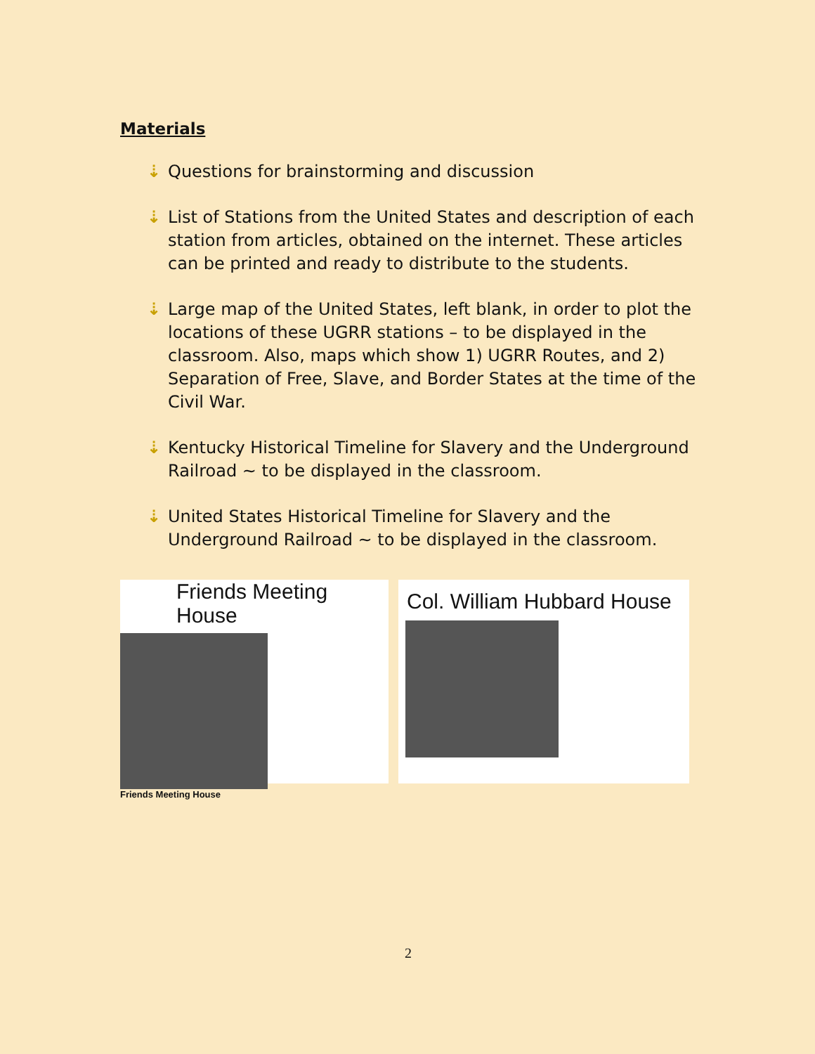Materials
⇣ Questions for brainstorming and discussion
⇣ List of Stations from the United States and description of each station from articles, obtained on the internet. These articles can be printed and ready to distribute to the students.
⇣ Large map of the United States, left blank, in order to plot the locations of these UGRR stations – to be displayed in the classroom. Also, maps which show 1) UGRR Routes, and 2) Separation of Free, Slave, and Border States at the time of the Civil War.
⇣ Kentucky Historical Timeline for Slavery and the Underground Railroad ~ to be displayed in the classroom.
⇣ United States Historical Timeline for Slavery and the Underground Railroad ~ to be displayed in the classroom.
Friends Meeting House
Friends Meeting House
Col. William Hubbard House
2